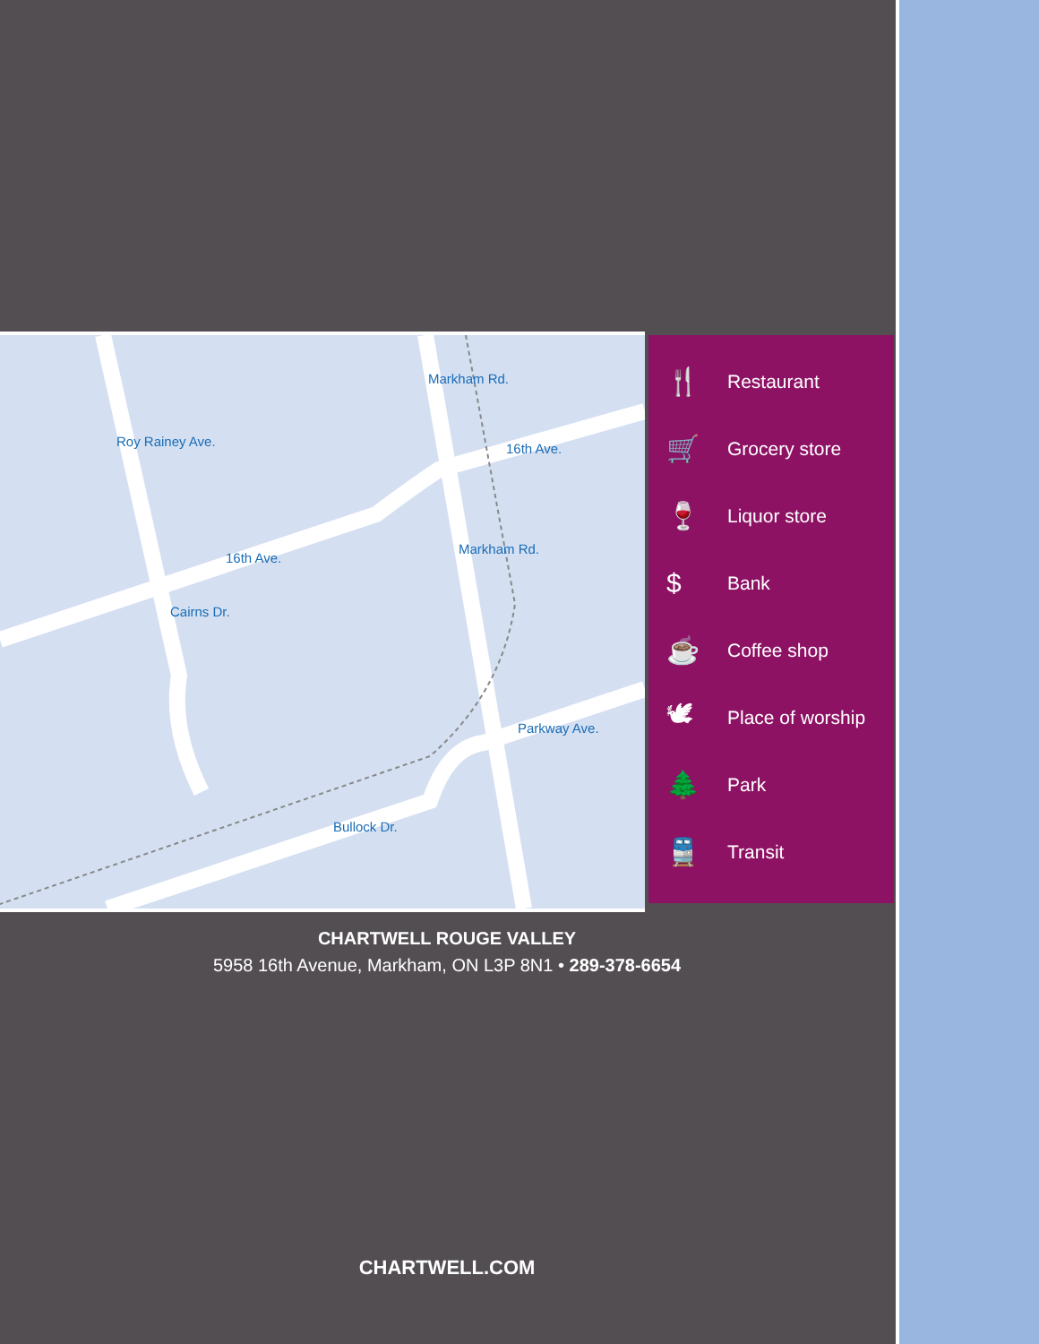Roy Rainey Ave.
Markham Rd.
16th Ave.
16th Ave.
Markham Rd.
Cairns Dr.
Parkway Ave.
Bullock Dr.
🍴 Restaurant
🛒 Grocery store
🍷 Liquor store
$ Bank
☕ Coffee shop
🕊 Place of worship
🌲 Park
🚆 Transit
CHARTWELL ROUGE VALLEY
5958 16th Avenue, Markham, ON L3P 8N1 • 289-378-6654
CHARTWELL.COM